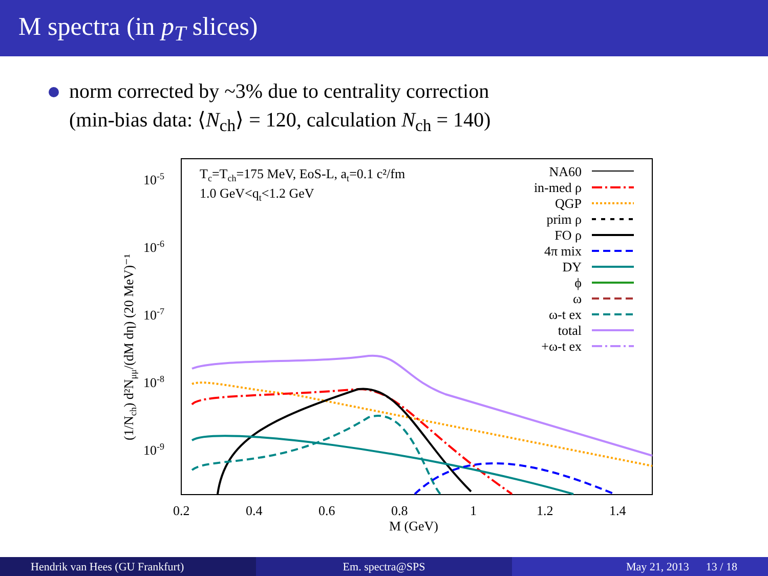M spectra (in p<sub>T</sub> slices)
norm corrected by ~3% due to centrality correction
(min-bias data: ⟨N<sub>ch</sub>⟩ = 120, calculation N<sub>ch</sub> = 140)
10-5
10-6
10-7
10-8
10-9
0.2
0.4
0.6
0.8
1
1.2
1.4
M (GeV)
(1/Nch) d²Nμμ/(dM dη) (20 MeV)⁻¹
Tc=Tch=175 MeV, EoS-L, at=0.1 c²/fm
1.0 GeV<qt<1.2 GeV
NA60
in-med ρ
QGP
prim ρ
FO ρ
4π mix
DY
ϕ
ω
ω-t ex
total
+ω-t ex
Hendrik van Hees (GU Frankfurt)
Em. spectra@SPS May 21, 2013 13 / 18